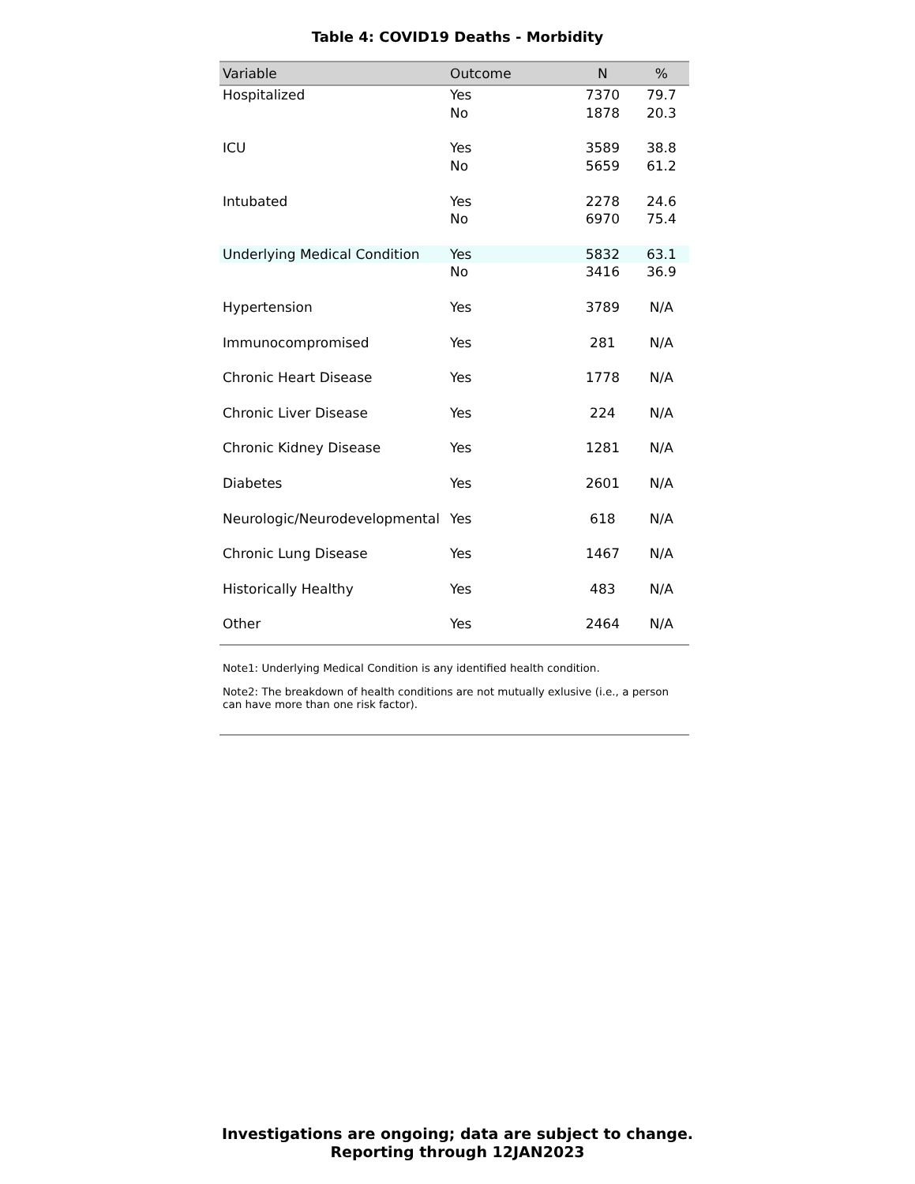Table 4: COVID19 Deaths - Morbidity
| Variable | Outcome | N | % |
| --- | --- | --- | --- |
| Hospitalized | Yes | 7370 | 79.7 |
| | No | 1878 | 20.3 |
| ICU | Yes | 3589 | 38.8 |
| | No | 5659 | 61.2 |
| Intubated | Yes | 2278 | 24.6 |
| | No | 6970 | 75.4 |
| Underlying Medical Condition | Yes | 5832 | 63.1 |
| | No | 3416 | 36.9 |
| Hypertension | Yes | 3789 | N/A |
| Immunocompromised | Yes | 281 | N/A |
| Chronic Heart Disease | Yes | 1778 | N/A |
| Chronic Liver Disease | Yes | 224 | N/A |
| Chronic Kidney Disease | Yes | 1281 | N/A |
| Diabetes | Yes | 2601 | N/A |
| Neurologic/Neurodevelopmental | Yes | 618 | N/A |
| Chronic Lung Disease | Yes | 1467 | N/A |
| Historically Healthy | Yes | 483 | N/A |
| Other | Yes | 2464 | N/A |
Note1: Underlying Medical Condition is any identified health condition.
Note2: The breakdown of health conditions are not mutually exlusive (i.e., a person can have more than one risk factor).
Investigations are ongoing; data are subject to change.
Reporting through 12JAN2023